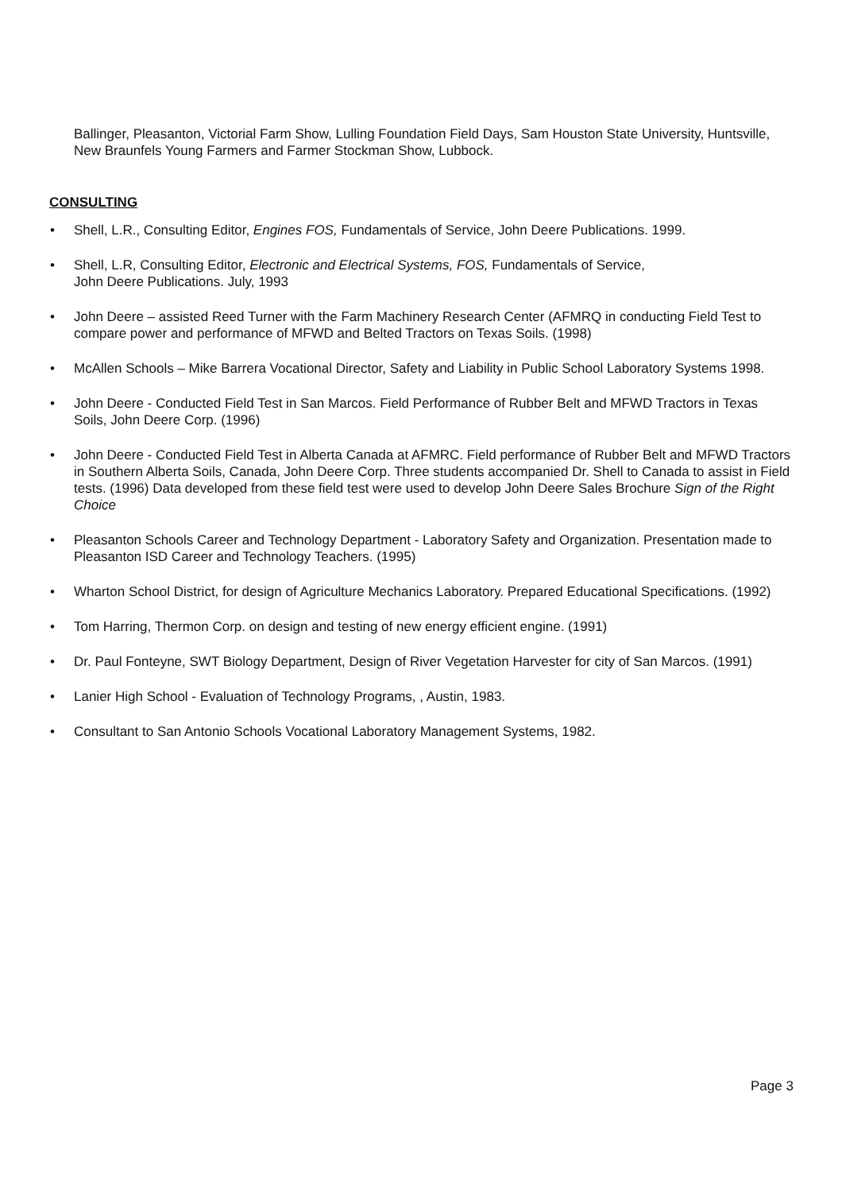Ballinger, Pleasanton, Victorial Farm Show, Lulling Foundation Field Days, Sam Houston State University, Huntsville, New Braunfels Young Farmers and Farmer Stockman Show, Lubbock.
CONSULTING
• Shell, L.R., Consulting Editor, Engines FOS, Fundamentals of Service, John Deere Publications. 1999.
• Shell, L.R, Consulting Editor, Electronic and Electrical Systems, FOS, Fundamentals of Service,
John Deere Publications. July, 1993
• John Deere – assisted Reed Turner with the Farm Machinery Research Center (AFMRQ in conducting Field Test to compare power and performance of MFWD and Belted Tractors on Texas Soils. (1998)
• McAllen Schools – Mike Barrera Vocational Director, Safety and Liability in Public School Laboratory Systems 1998.
• John Deere - Conducted Field Test in San Marcos. Field Performance of Rubber Belt and MFWD Tractors in Texas Soils, John Deere Corp. (1996)
• John Deere - Conducted Field Test in Alberta Canada at AFMRC. Field performance of Rubber Belt and MFWD Tractors in Southern Alberta Soils, Canada, John Deere Corp. Three students accompanied Dr. Shell to Canada to assist in Field tests. (1996) Data developed from these field test were used to develop John Deere Sales Brochure Sign of the Right Choice
• Pleasanton Schools Career and Technology Department - Laboratory Safety and Organization. Presentation made to Pleasanton ISD Career and Technology Teachers. (1995)
• Wharton School District, for design of Agriculture Mechanics Laboratory. Prepared Educational Specifications. (1992)
• Tom Harring, Thermon Corp. on design and testing of new energy efficient engine. (1991)
• Dr. Paul Fonteyne, SWT Biology Department, Design of River Vegetation Harvester for city of San Marcos. (1991)
• Lanier High School - Evaluation of Technology Programs, , Austin, 1983.
• Consultant to San Antonio Schools Vocational Laboratory Management Systems, 1982.
Page 3